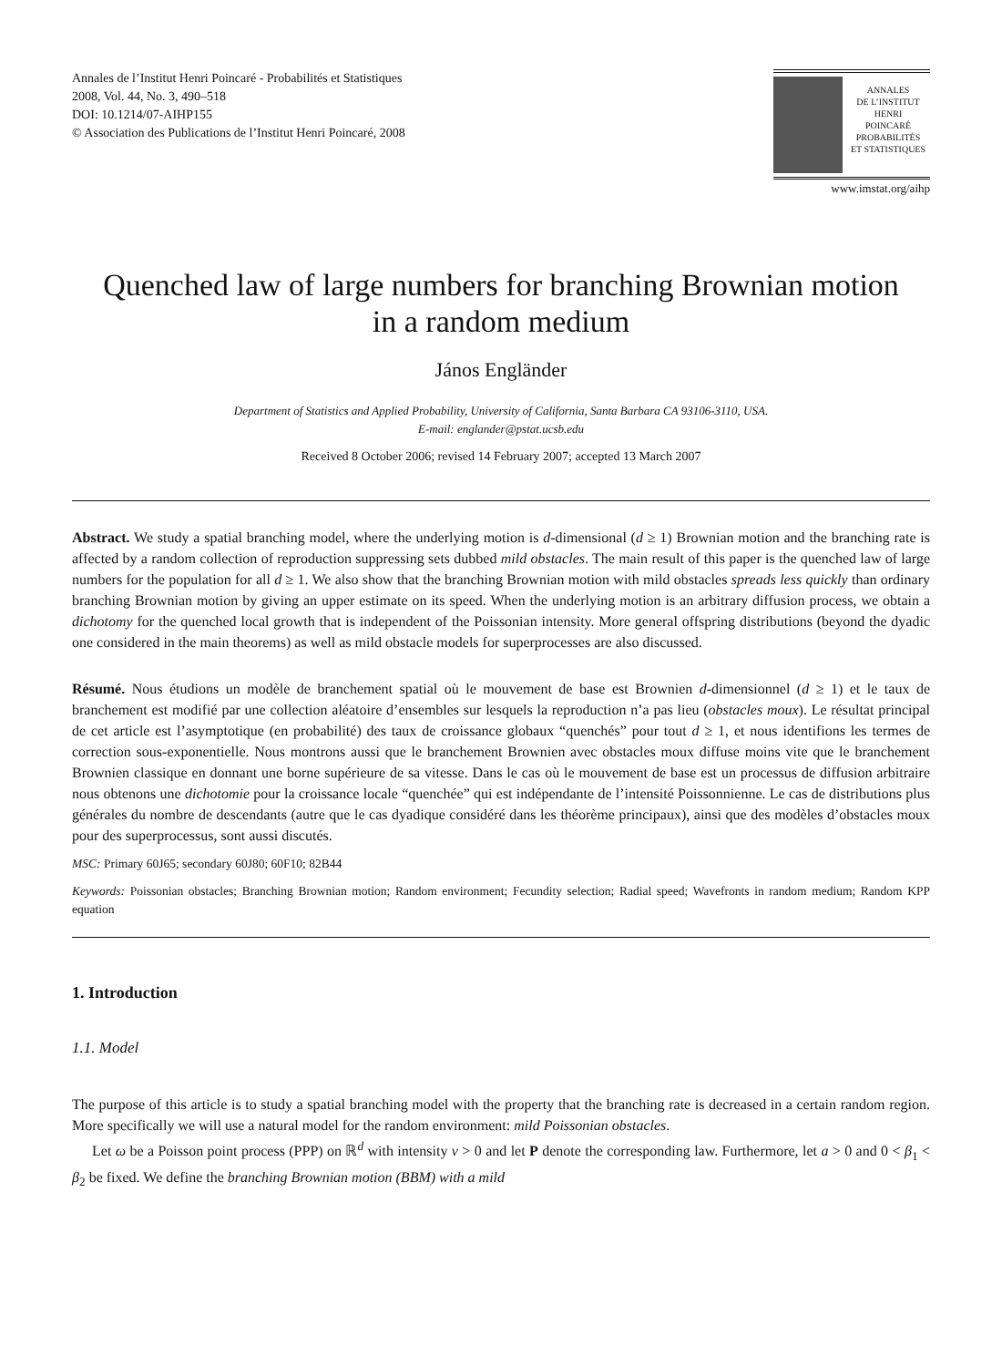Annales de l’Institut Henri Poincaré - Probabilités et Statistiques
2008, Vol. 44, No. 3, 490–518
DOI: 10.1214/07-AIHP155
© Association des Publications de l’Institut Henri Poincaré, 2008
ANNALES
DE L’INSTITUT
HENRI
POINCARÉ
PROBABILITÉS
ET STATISTIQUES
www.imstat.org/aihp
Quenched law of large numbers for branching Brownian motion
in a random medium
János Engländer
Department of Statistics and Applied Probability, University of California, Santa Barbara CA 93106-3110, USA.
E-mail: englander@pstat.ucsb.edu
Received 8 October 2006; revised 14 February 2007; accepted 13 March 2007
Abstract. We study a spatial branching model, where the underlying motion is d-dimensional (d ≥ 1) Brownian motion and the branching rate is affected by a random collection of reproduction suppressing sets dubbed mild obstacles. The main result of this paper is the quenched law of large numbers for the population for all d ≥ 1. We also show that the branching Brownian motion with mild obstacles spreads less quickly than ordinary branching Brownian motion by giving an upper estimate on its speed. When the underlying motion is an arbitrary diffusion process, we obtain a dichotomy for the quenched local growth that is independent of the Poissonian intensity. More general offspring distributions (beyond the dyadic one considered in the main theorems) as well as mild obstacle models for superprocesses are also discussed.
Résumé. Nous étudions un modèle de branchement spatial où le mouvement de base est Brownien d-dimensionnel (d ≥ 1) et le taux de branchement est modifié par une collection aléatoire d’ensembles sur lesquels la reproduction n’a pas lieu (obstacles moux). Le résultat principal de cet article est l’asymptotique (en probabilité) des taux de croissance globaux “quenchés” pour tout d ≥ 1, et nous identifions les termes de correction sous-exponentielle. Nous montrons aussi que le branchement Brownien avec obstacles moux diffuse moins vite que le branchement Brownien classique en donnant une borne supérieure de sa vitesse. Dans le cas où le mouvement de base est un processus de diffusion arbitraire nous obtenons une dichotomie pour la croissance locale “quenchée” qui est indépendante de l’intensité Poissonnienne. Le cas de distributions plus générales du nombre de descendants (autre que le cas dyadique considéré dans les théorème principaux), ainsi que des modèles d’obstacles moux pour des superprocessus, sont aussi discutés.
MSC: Primary 60J65; secondary 60J80; 60F10; 82B44
Keywords: Poissonian obstacles; Branching Brownian motion; Random environment; Fecundity selection; Radial speed; Wavefronts in random medium; Random KPP equation
1. Introduction
1.1. Model
The purpose of this article is to study a spatial branching model with the property that the branching rate is decreased in a certain random region. More specifically we will use a natural model for the random environment: mild Poissonian obstacles.
Let ω be a Poisson point process (PPP) on ℝ<sup>d</sup> with intensity ν > 0 and let P denote the corresponding law. Furthermore, let a > 0 and 0 < β<sub>1</sub> < β<sub>2</sub> be fixed. We define the branching Brownian motion (BBM) with a mild